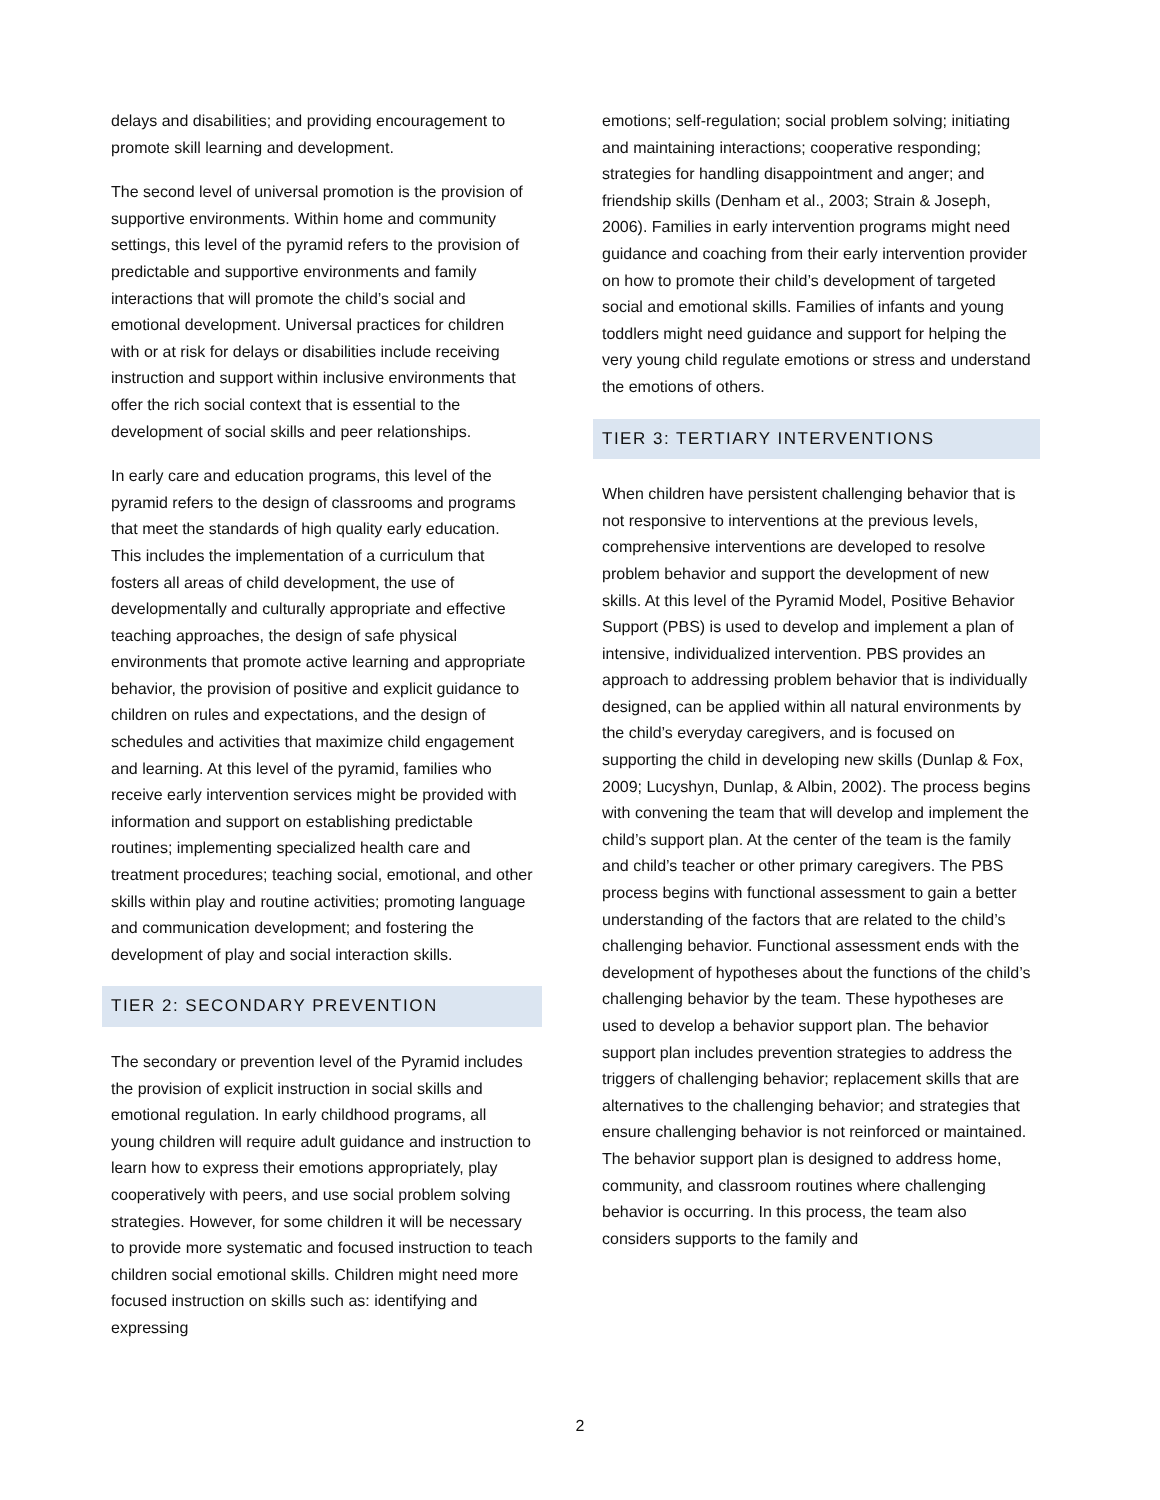delays and disabilities; and providing encouragement to promote skill learning and development.
The second level of universal promotion is the provision of supportive environments. Within home and community settings, this level of the pyramid refers to the provision of predictable and supportive environments and family interactions that will promote the child’s social and emotional development. Universal practices for children with or at risk for delays or disabilities include receiving instruction and support within inclusive environments that offer the rich social context that is essential to the development of social skills and peer relationships.
In early care and education programs, this level of the pyramid refers to the design of classrooms and programs that meet the standards of high quality early education. This includes the implementation of a curriculum that fosters all areas of child development, the use of developmentally and culturally appropriate and effective teaching approaches, the design of safe physical environments that promote active learning and appropriate behavior, the provision of positive and explicit guidance to children on rules and expectations, and the design of schedules and activities that maximize child engagement and learning. At this level of the pyramid, families who receive early intervention services might be provided with information and support on establishing predictable routines; implementing specialized health care and treatment procedures; teaching social, emotional, and other skills within play and routine activities; promoting language and communication development; and fostering the development of play and social interaction skills.
TIER 2: SECONDARY PREVENTION
The secondary or prevention level of the Pyramid includes the provision of explicit instruction in social skills and emotional regulation. In early childhood programs, all young children will require adult guidance and instruction to learn how to express their emotions appropriately, play cooperatively with peers, and use social problem solving strategies. However, for some children it will be necessary to provide more systematic and focused instruction to teach children social emotional skills. Children might need more focused instruction on skills such as: identifying and expressing
emotions; self-regulation; social problem solving; initiating and maintaining interactions; cooperative responding; strategies for handling disappointment and anger; and friendship skills (Denham et al., 2003; Strain & Joseph, 2006). Families in early intervention programs might need guidance and coaching from their early intervention provider on how to promote their child’s development of targeted social and emotional skills. Families of infants and young toddlers might need guidance and support for helping the very young child regulate emotions or stress and understand the emotions of others.
TIER 3: TERTIARY INTERVENTIONS
When children have persistent challenging behavior that is not responsive to interventions at the previous levels, comprehensive interventions are developed to resolve problem behavior and support the development of new skills. At this level of the Pyramid Model, Positive Behavior Support (PBS) is used to develop and implement a plan of intensive, individualized intervention. PBS provides an approach to addressing problem behavior that is individually designed, can be applied within all natural environments by the child’s everyday caregivers, and is focused on supporting the child in developing new skills (Dunlap & Fox, 2009; Lucyshyn, Dunlap, & Albin, 2002). The process begins with convening the team that will develop and implement the child’s support plan. At the center of the team is the family and child’s teacher or other primary caregivers. The PBS process begins with functional assessment to gain a better understanding of the factors that are related to the child’s challenging behavior. Functional assessment ends with the development of hypotheses about the functions of the child’s challenging behavior by the team. These hypotheses are used to develop a behavior support plan. The behavior support plan includes prevention strategies to address the triggers of challenging behavior; replacement skills that are alternatives to the challenging behavior; and strategies that ensure challenging behavior is not reinforced or maintained. The behavior support plan is designed to address home, community, and classroom routines where challenging behavior is occurring. In this process, the team also considers supports to the family and
2